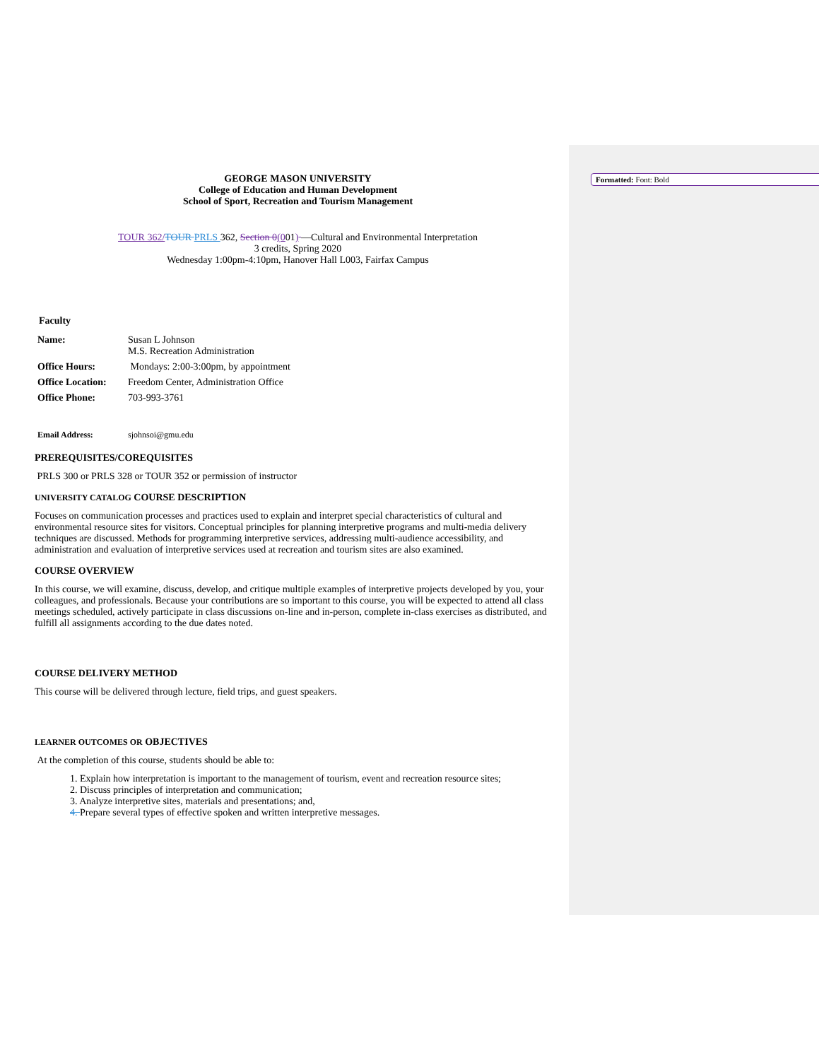Formatted: Font: Bold
GEORGE MASON UNIVERSITY
College of Education and Human Development
School of Sport, Recreation and Tourism Management
TOUR 362/TOUR PRLS 362, Section 0(001) —Cultural and Environmental Interpretation
3 credits, Spring 2020
Wednesday 1:00pm-4:10pm, Hanover Hall L003, Fairfax Campus
Faculty
| Name: | Susan L Johnson M.S. Recreation Administration |
| Office Hours: | Mondays: 2:00-3:00pm, by appointment |
| Office Location: | Freedom Center, Administration Office |
| Office Phone: | 703-993-3761 |
| Email Address: | sjohnsoi@gmu.edu |
PREREQUISITES/COREQUISITES
PRLS 300 or PRLS 328 or TOUR 352 or permission of instructor
UNIVERSITY CATALOG COURSE DESCRIPTION
Focuses on communication processes and practices used to explain and interpret special characteristics of cultural and environmental resource sites for visitors. Conceptual principles for planning interpretive programs and multi-media delivery techniques are discussed. Methods for programming interpretive services, addressing multi-audience accessibility, and administration and evaluation of interpretive services used at recreation and tourism sites are also examined.
COURSE OVERVIEW
In this course, we will examine, discuss, develop, and critique multiple examples of interpretive projects developed by you, your colleagues, and professionals. Because your contributions are so important to this course, you will be expected to attend all class meetings scheduled, actively participate in class discussions on-line and in-person, complete in-class exercises as distributed, and fulfill all assignments according to the due dates noted.
COURSE DELIVERY METHOD
This course will be delivered through lecture, field trips, and guest speakers.
LEARNER OUTCOMES OR OBJECTIVES
At the completion of this course, students should be able to:
1. Explain how interpretation is important to the management of tourism, event and recreation resource sites;
2. Discuss principles of interpretation and communication;
3. Analyze interpretive sites, materials and presentations; and,
4. Prepare several types of effective spoken and written interpretive messages.